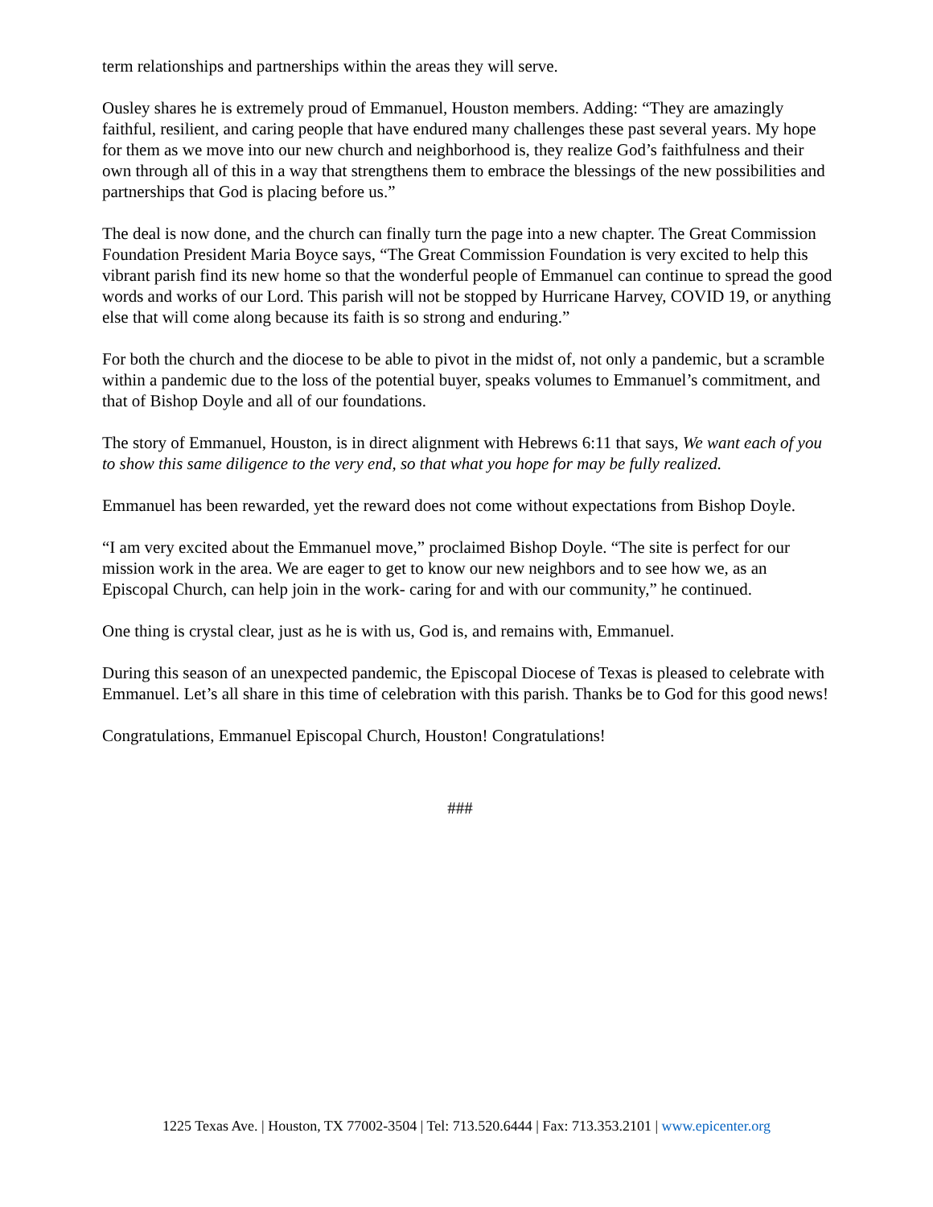term relationships and partnerships within the areas they will serve.
Ousley shares he is extremely proud of Emmanuel, Houston members. Adding: “They are amazingly faithful, resilient, and caring people that have endured many challenges these past several years. My hope for them as we move into our new church and neighborhood is, they realize God’s faithfulness and their own through all of this in a way that strengthens them to embrace the blessings of the new possibilities and partnerships that God is placing before us.”
The deal is now done, and the church can finally turn the page into a new chapter. The Great Commission Foundation President Maria Boyce says, “The Great Commission Foundation is very excited to help this vibrant parish find its new home so that the wonderful people of Emmanuel can continue to spread the good words and works of our Lord. This parish will not be stopped by Hurricane Harvey, COVID 19, or anything else that will come along because its faith is so strong and enduring.”
For both the church and the diocese to be able to pivot in the midst of, not only a pandemic, but a scramble within a pandemic due to the loss of the potential buyer, speaks volumes to Emmanuel’s commitment, and that of Bishop Doyle and all of our foundations.
The story of Emmanuel, Houston, is in direct alignment with Hebrews 6:11 that says, We want each of you to show this same diligence to the very end, so that what you hope for may be fully realized.
Emmanuel has been rewarded, yet the reward does not come without expectations from Bishop Doyle.
“I am very excited about the Emmanuel move,” proclaimed Bishop Doyle. “The site is perfect for our mission work in the area. We are eager to get to know our new neighbors and to see how we, as an Episcopal Church, can help join in the work- caring for and with our community,” he continued.
One thing is crystal clear, just as he is with us, God is, and remains with, Emmanuel.
During this season of an unexpected pandemic, the Episcopal Diocese of Texas is pleased to celebrate with Emmanuel. Let’s all share in this time of celebration with this parish. Thanks be to God for this good news!
Congratulations, Emmanuel Episcopal Church, Houston! Congratulations!
###
1225 Texas Ave. | Houston, TX 77002-3504 | Tel: 713.520.6444 | Fax: 713.353.2101 | www.epicenter.org